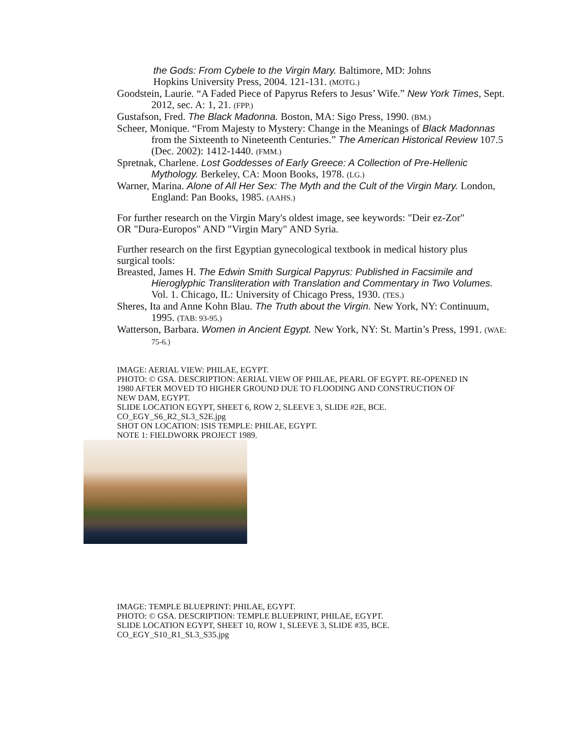the Gods: From Cybele to the Virgin Mary. Baltimore, MD: Johns
Hopkins University Press, 2004. 121-131. (MOTG.)
Goodstein, Laurie. “A Faded Piece of Papyrus Refers to Jesus’ Wife.” New York Times, Sept. 2012, sec. A: 1, 21. (FPP.)
Gustafson, Fred. The Black Madonna. Boston, MA: Sigo Press, 1990. (BM.)
Scheer, Monique. “From Majesty to Mystery: Change in the Meanings of Black Madonnas from the Sixteenth to Nineteenth Centuries.” The American Historical Review 107.5 (Dec. 2002): 1412-1440. (FMM.)
Spretnak, Charlene. Lost Goddesses of Early Greece: A Collection of Pre-Hellenic Mythology. Berkeley, CA: Moon Books, 1978. (LG.)
Warner, Marina. Alone of All Her Sex: The Myth and the Cult of the Virgin Mary. London, England: Pan Books, 1985. (AAHS.)
For further research on the Virgin Mary's oldest image, see keywords: "Deir ez-Zor" OR "Dura-Europos" AND "Virgin Mary" AND Syria.
Further research on the first Egyptian gynecological textbook in medical history plus surgical tools:
Breasted, James H. The Edwin Smith Surgical Papyrus: Published in Facsimile and Hieroglyphic Transliteration with Translation and Commentary in Two Volumes. Vol. 1. Chicago, IL: University of Chicago Press, 1930. (TES.)
Sheres, Ita and Anne Kohn Blau. The Truth about the Virgin. New York, NY: Continuum, 1995. (TAB: 93-95.)
Watterson, Barbara. Women in Ancient Egypt. New York, NY: St. Martin’s Press, 1991. (WAE: 75-6.)
IMAGE: AERIAL VIEW: PHILAE, EGYPT.
PHOTO: © GSA. DESCRIPTION: AERIAL VIEW OF PHILAE, PEARL OF EGYPT. RE-OPENED IN 1980 AFTER MOVED TO HIGHER GROUND DUE TO FLOODING AND CONSTRUCTION OF NEW DAM, EGYPT.
SLIDE LOCATION EGYPT, SHEET 6, ROW 2, SLEEVE 3, SLIDE #2E, BCE.
CO_EGY_S6_R2_SL3_S2E.jpg
SHOT ON LOCATION: ISIS TEMPLE: PHILAE, EGYPT.
NOTE 1: FIELDWORK PROJECT 1989.
IMAGE: TEMPLE BLUEPRINT: PHILAE, EGYPT.
PHOTO: © GSA. DESCRIPTION: TEMPLE BLUEPRINT, PHILAE, EGYPT.
SLIDE LOCATION EGYPT, SHEET 10, ROW 1, SLEEVE 3, SLIDE #35, BCE.
CO_EGY_S10_R1_SL3_S35.jpg